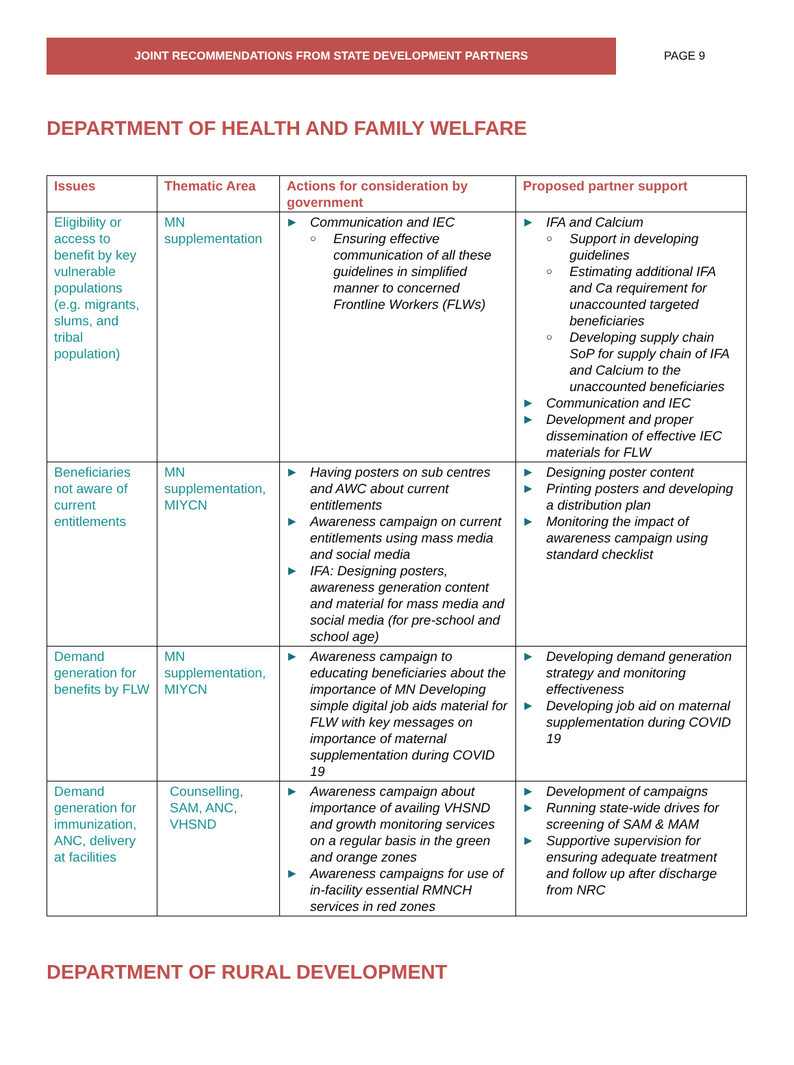JOINT RECOMMENDATIONS FROM STATE DEVELOPMENT PARTNERS
PAGE 9
DEPARTMENT OF HEALTH AND FAMILY WELFARE
| Issues | Thematic Area | Actions for consideration by government | Proposed partner support |
| --- | --- | --- | --- |
| Eligibility or access to benefit by key vulnerable populations (e.g. migrants, slums, and tribal population) | MN supplementation | ▶ Communication and IEC ○ Ensuring effective communication of all these guidelines in simplified manner to concerned Frontline Workers (FLWs) | ▶ IFA and Calcium ○ Support in developing guidelines ○ Estimating additional IFA and Ca requirement for unaccounted targeted beneficiaries ○ Developing supply chain SoP for supply chain of IFA and Calcium to the unaccounted beneficiaries ▶ Communication and IEC ▶ Development and proper dissemination of effective IEC materials for FLW |
| Beneficiaries not aware of current entitlements | MN supplementation, MIYCN | ▶ Having posters on sub centres and AWC about current entitlements ▶ Awareness campaign on current entitlements using mass media and social media ▶ IFA: Designing posters, awareness generation content and material for mass media and social media (for pre-school and school age) | ▶ Designing poster content ▶ Printing posters and developing a distribution plan ▶ Monitoring the impact of awareness campaign using standard checklist |
| Demand generation for benefits by FLW | MN supplementation, MIYCN | ▶ Awareness campaign to educating beneficiaries about the importance of MN Developing simple digital job aids material for FLW with key messages on importance of maternal supplementation during COVID 19 | ▶ Developing demand generation strategy and monitoring effectiveness ▶ Developing job aid on maternal supplementation during COVID 19 |
| Demand generation for immunization, ANC, delivery at facilities | Counselling, SAM, ANC, VHSND | ▶ Awareness campaign about importance of availing VHSND and growth monitoring services on a regular basis in the green and orange zones ▶ Awareness campaigns for use of in-facility essential RMNCH services in red zones | ▶ Development of campaigns ▶ Running state-wide drives for screening of SAM & MAM ▶ Supportive supervision for ensuring adequate treatment and follow up after discharge from NRC |
DEPARTMENT OF RURAL DEVELOPMENT